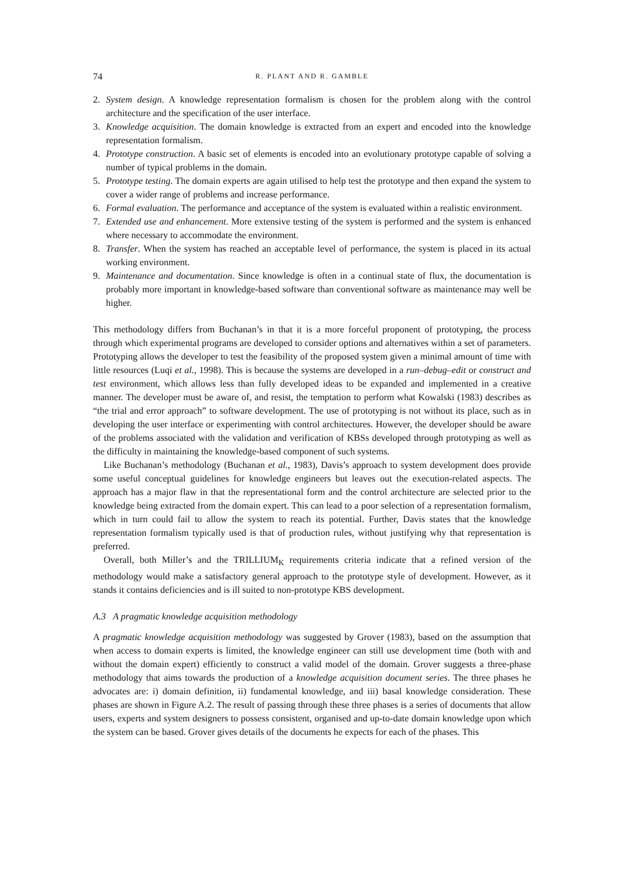74 R. PLANT AND R. GAMBLE
2. System design. A knowledge representation formalism is chosen for the problem along with the control architecture and the specification of the user interface.
3. Knowledge acquisition. The domain knowledge is extracted from an expert and encoded into the knowledge representation formalism.
4. Prototype construction. A basic set of elements is encoded into an evolutionary prototype capable of solving a number of typical problems in the domain.
5. Prototype testing. The domain experts are again utilised to help test the prototype and then expand the system to cover a wider range of problems and increase performance.
6. Formal evaluation. The performance and acceptance of the system is evaluated within a realistic environment.
7. Extended use and enhancement. More extensive testing of the system is performed and the system is enhanced where necessary to accommodate the environment.
8. Transfer. When the system has reached an acceptable level of performance, the system is placed in its actual working environment.
9. Maintenance and documentation. Since knowledge is often in a continual state of flux, the documentation is probably more important in knowledge-based software than conventional software as maintenance may well be higher.
This methodology differs from Buchanan’s in that it is a more forceful proponent of prototyping, the process through which experimental programs are developed to consider options and alternatives within a set of parameters. Prototyping allows the developer to test the feasibility of the proposed system given a minimal amount of time with little resources (Luqi et al., 1998). This is because the systems are developed in a run–debug–edit or construct and test environment, which allows less than fully developed ideas to be expanded and implemented in a creative manner. The developer must be aware of, and resist, the temptation to perform what Kowalski (1983) describes as “the trial and error approach” to software development. The use of prototyping is not without its place, such as in developing the user interface or experimenting with control architectures. However, the developer should be aware of the problems associated with the validation and verification of KBSs developed through prototyping as well as the difficulty in maintaining the knowledge-based component of such systems.
Like Buchanan’s methodology (Buchanan et al., 1983), Davis’s approach to system development does provide some useful conceptual guidelines for knowledge engineers but leaves out the execution-related aspects. The approach has a major flaw in that the representational form and the control architecture are selected prior to the knowledge being extracted from the domain expert. This can lead to a poor selection of a representation formalism, which in turn could fail to allow the system to reach its potential. Further, Davis states that the knowledge representation formalism typically used is that of production rules, without justifying why that representation is preferred.
Overall, both Miller’s and the TRILLIUM<sub>K</sub> requirements criteria indicate that a refined version of the methodology would make a satisfactory general approach to the prototype style of development. However, as it stands it contains deficiencies and is ill suited to non-prototype KBS development.
A.3 A pragmatic knowledge acquisition methodology
A pragmatic knowledge acquisition methodology was suggested by Grover (1983), based on the assumption that when access to domain experts is limited, the knowledge engineer can still use development time (both with and without the domain expert) efficiently to construct a valid model of the domain. Grover suggests a three-phase methodology that aims towards the production of a knowledge acquisition document series. The three phases he advocates are: i) domain definition, ii) fundamental knowledge, and iii) basal knowledge consideration. These phases are shown in Figure A.2. The result of passing through these three phases is a series of documents that allow users, experts and system designers to possess consistent, organised and up-to-date domain knowledge upon which the system can be based. Grover gives details of the documents he expects for each of the phases. This